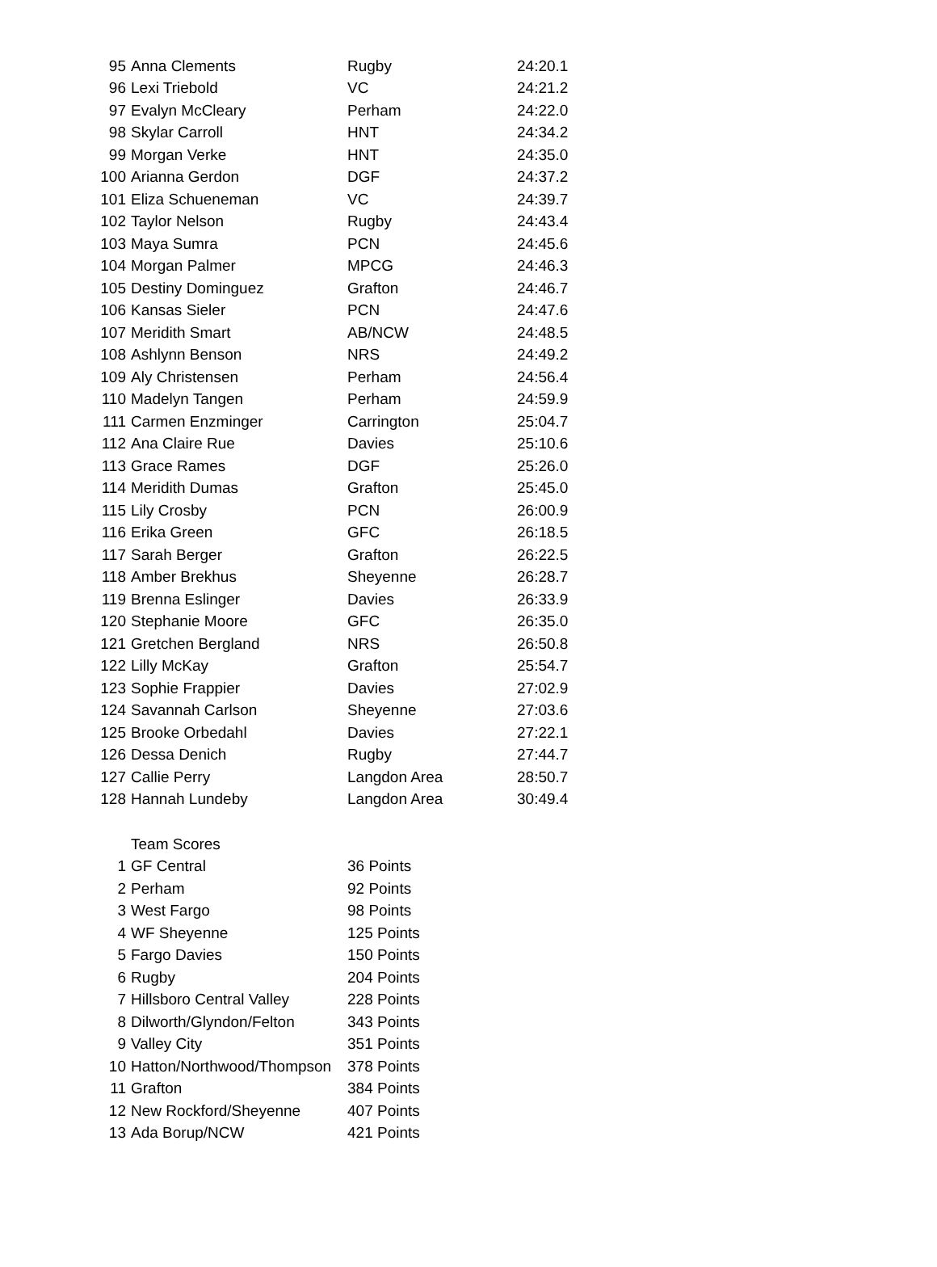| 95 | Anna Clements | Rugby | 24:20.1 |
| 96 | Lexi Triebold | VC | 24:21.2 |
| 97 | Evalyn McCleary | Perham | 24:22.0 |
| 98 | Skylar Carroll | HNT | 24:34.2 |
| 99 | Morgan Verke | HNT | 24:35.0 |
| 100 | Arianna Gerdon | DGF | 24:37.2 |
| 101 | Eliza Schueneman | VC | 24:39.7 |
| 102 | Taylor Nelson | Rugby | 24:43.4 |
| 103 | Maya Sumra | PCN | 24:45.6 |
| 104 | Morgan Palmer | MPCG | 24:46.3 |
| 105 | Destiny Dominguez | Grafton | 24:46.7 |
| 106 | Kansas Sieler | PCN | 24:47.6 |
| 107 | Meridith Smart | AB/NCW | 24:48.5 |
| 108 | Ashlynn Benson | NRS | 24:49.2 |
| 109 | Aly Christensen | Perham | 24:56.4 |
| 110 | Madelyn Tangen | Perham | 24:59.9 |
| 111 | Carmen Enzminger | Carrington | 25:04.7 |
| 112 | Ana Claire Rue | Davies | 25:10.6 |
| 113 | Grace Rames | DGF | 25:26.0 |
| 114 | Meridith Dumas | Grafton | 25:45.0 |
| 115 | Lily Crosby | PCN | 26:00.9 |
| 116 | Erika Green | GFC | 26:18.5 |
| 117 | Sarah Berger | Grafton | 26:22.5 |
| 118 | Amber Brekhus | Sheyenne | 26:28.7 |
| 119 | Brenna Eslinger | Davies | 26:33.9 |
| 120 | Stephanie Moore | GFC | 26:35.0 |
| 121 | Gretchen Bergland | NRS | 26:50.8 |
| 122 | Lilly McKay | Grafton | 25:54.7 |
| 123 | Sophie Frappier | Davies | 27:02.9 |
| 124 | Savannah Carlson | Sheyenne | 27:03.6 |
| 125 | Brooke Orbedahl | Davies | 27:22.1 |
| 126 | Dessa Denich | Rugby | 27:44.7 |
| 127 | Callie Perry | Langdon Area | 28:50.7 |
| 128 | Hannah Lundeby | Langdon Area | 30:49.4 |
| | Team Scores | |
| 1 | GF Central | 36 Points |
| 2 | Perham | 92 Points |
| 3 | West Fargo | 98 Points |
| 4 | WF Sheyenne | 125 Points |
| 5 | Fargo Davies | 150 Points |
| 6 | Rugby | 204 Points |
| 7 | Hillsboro Central Valley | 228 Points |
| 8 | Dilworth/Glyndon/Felton | 343 Points |
| 9 | Valley City | 351 Points |
| 10 | Hatton/Northwood/Thompson | 378 Points |
| 11 | Grafton | 384 Points |
| 12 | New Rockford/Sheyenne | 407 Points |
| 13 | Ada Borup/NCW | 421 Points |